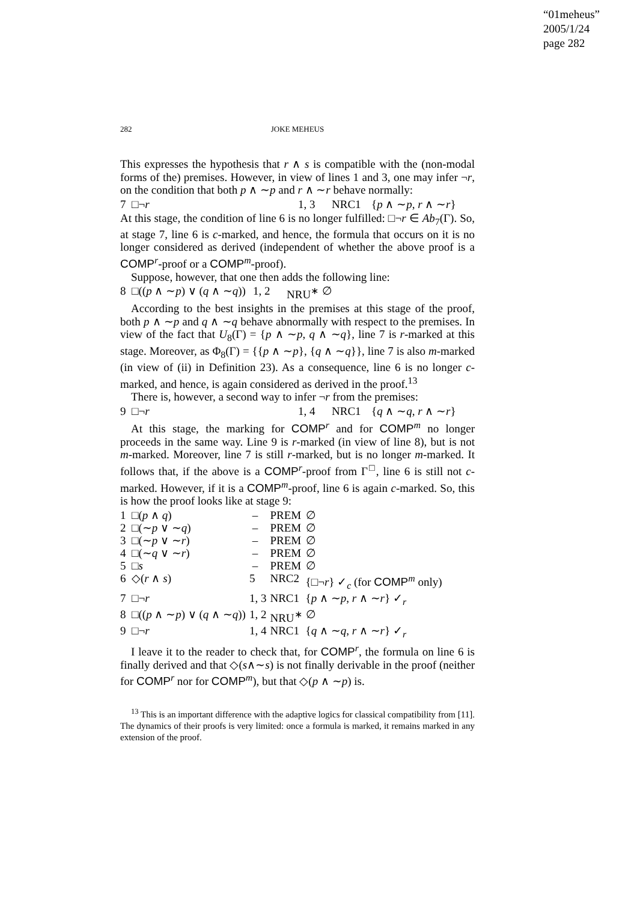“01meheus”
2005/1/24
page 282
282 JOKE MEHEUS
This expresses the hypothesis that r ∧ s is compatible with the (non-modal forms of the) premises. However, in view of lines 1 and 3, one may infer ¬r, on the condition that both p ∧ ∼p and r ∧ ∼r behave normally:
| 7 □¬ r | 1, 3 | NRC1 | { p ∧ ∼ p , r ∧ ∼ r } |
At this stage, the condition of line 6 is no longer fulfilled: □¬r ∈ Ab<sub>7</sub>(Γ). So, at stage 7, line 6 is c-marked, and hence, the formula that occurs on it is no longer considered as derived (independent of whether the above proof is a COMP<sup>r</sup>-proof or a COMP<sup>m</sup>-proof).
Suppose, however, that one then adds the following line:
| 8 □(( p ∧ ∼ p ) ∨ ( q ∧ ∼ q )) | 1, 2 | NRU<sup>∗</sup> | ∅ |
According to the best insights in the premises at this stage of the proof, both p ∧ ∼p and q ∧ ∼q behave abnormally with respect to the premises. In view of the fact that U<sub>8</sub>(Γ) = {p ∧ ∼p, q ∧ ∼q}, line 7 is r-marked at this stage. Moreover, as Φ<sub>8</sub>(Γ) = {{p ∧ ∼p}, {q ∧ ∼q}}, line 7 is also m-marked (in view of (ii) in Definition 23). As a consequence, line 6 is no longer c-marked, and hence, is again considered as derived in the proof.<sup>13</sup>
There is, however, a second way to infer ¬r from the premises:
| 9 □¬ r | 1, 4 | NRC1 | { q ∧ ∼ q , r ∧ ∼ r } |
At this stage, the marking for COMP<sup>r</sup> and for COMP<sup>m</sup> no longer proceeds in the same way. Line 9 is r-marked (in view of line 8), but is not m-marked. Moreover, line 7 is still r-marked, but is no longer m-marked. It follows that, if the above is a COMP<sup>r</sup>-proof from Γ<sup>□</sup>, line 6 is still not c-marked. However, if it is a COMP<sup>m</sup>-proof, line 6 is again c-marked. So, this is how the proof looks like at stage 9:
| 1 □( p ∧ q ) | – | PREM | ∅ |
| 2 □(∼ p ∨ ∼ q ) | – | PREM | ∅ |
| 3 □(∼ p ∨ ∼ r ) | – | PREM | ∅ |
| 4 □(∼ q ∨ ∼ r ) | – | PREM | ∅ |
| 5 □ s | – | PREM | ∅ |
| 6 ◇( r ∧ s ) | 5 | NRC2 | {□¬ r } ✓<sub>c</sub> (for COMP<sup>m</sup> only) |
| 7 □¬ r | 1, 3 | NRC1 | { p ∧ ∼ p , r ∧ ∼ r } ✓<sub>r</sub> |
| 8 □(( p ∧ ∼ p ) ∨ ( q ∧ ∼ q )) | 1, 2 | NRU<sup>∗</sup> | ∅ |
| 9 □¬ r | 1, 4 | NRC1 | { q ∧ ∼ q , r ∧ ∼ r } ✓<sub>r</sub> |
I leave it to the reader to check that, for COMP<sup>r</sup>, the formula on line 6 is finally derived and that ◇(s∧∼s) is not finally derivable in the proof (neither for COMP<sup>r</sup> nor for COMP<sup>m</sup>), but that ◇(p ∧ ∼p) is.
<sup>13</sup> This is an important difference with the adaptive logics for classical compatibility from [11]. The dynamics of their proofs is very limited: once a formula is marked, it remains marked in any extension of the proof.